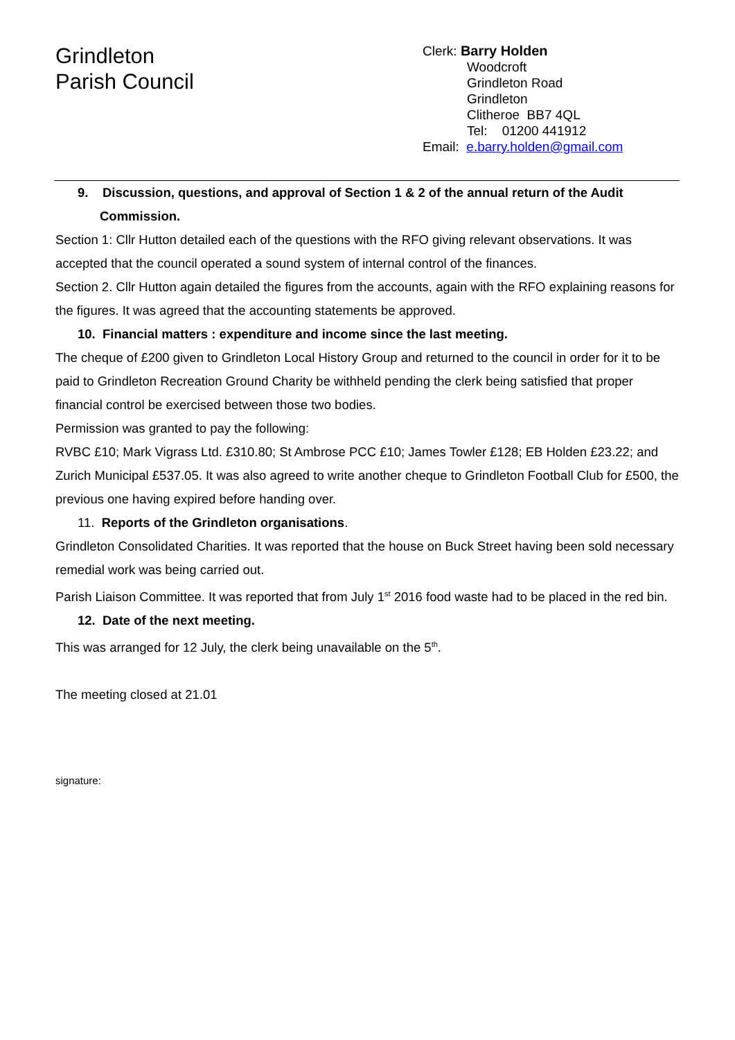Grindleton
Parish Council
Clerk: Barry Holden
Woodcroft
Grindleton Road
Grindleton
Clitheroe BB7 4QL
Tel: 01200 441912
Email: e.barry.holden@gmail.com
9. Discussion, questions, and approval of Section 1 & 2 of the annual return of the Audit
Commission.
Section 1: Cllr Hutton detailed each of the questions with the RFO giving relevant observations. It was accepted that the council operated a sound system of internal control of the finances.
Section 2. Cllr Hutton again detailed the figures from the accounts, again with the RFO explaining reasons for the figures. It was agreed that the accounting statements be approved.
10. Financial matters : expenditure and income since the last meeting.
The cheque of £200 given to Grindleton Local History Group and returned to the council in order for it to be paid to Grindleton Recreation Ground Charity be withheld pending the clerk being satisfied that proper financial control be exercised between those two bodies.
Permission was granted to pay the following:
RVBC £10; Mark Vigrass Ltd. £310.80; St Ambrose PCC £10; James Towler £128; EB Holden £23.22; and Zurich Municipal £537.05. It was also agreed to write another cheque to Grindleton Football Club for £500, the previous one having expired before handing over.
11. Reports of the Grindleton organisations.
Grindleton Consolidated Charities. It was reported that the house on Buck Street having been sold necessary remedial work was being carried out.
Parish Liaison Committee. It was reported that from July 1<sup>st</sup> 2016 food waste had to be placed in the red bin.
12. Date of the next meeting.
This was arranged for 12 July, the clerk being unavailable on the 5<sup>th</sup>.
The meeting closed at 21.01
signature: